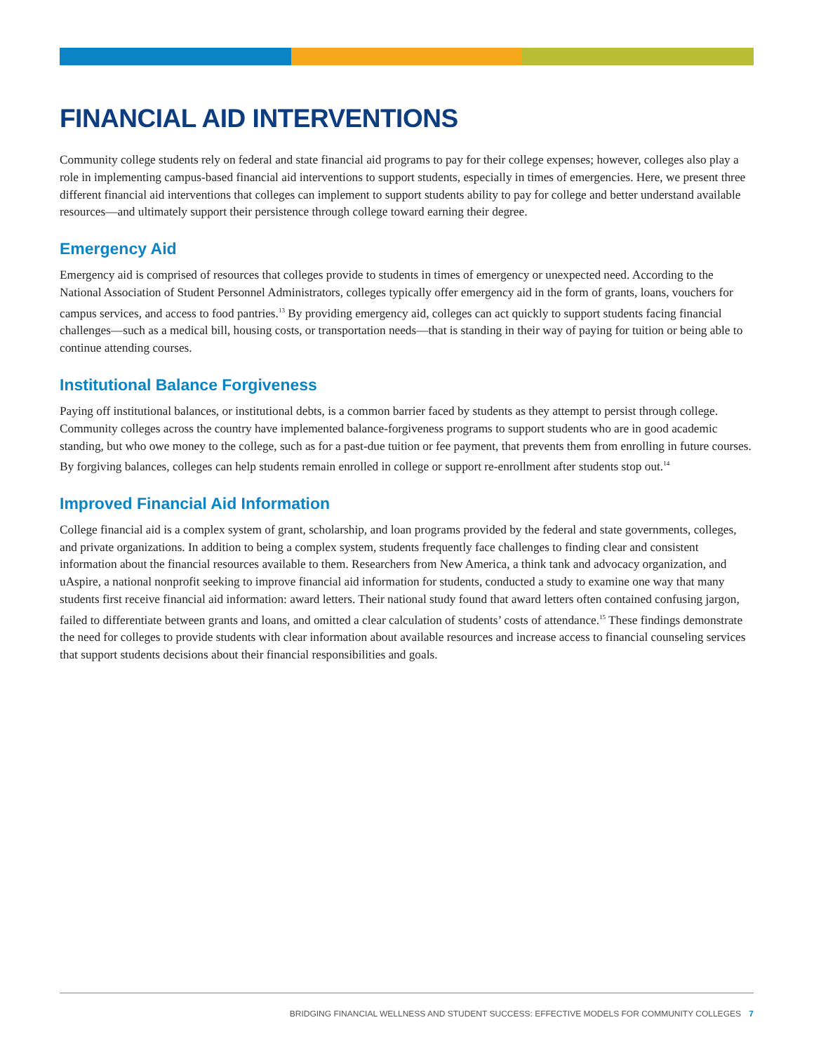FINANCIAL AID INTERVENTIONS
Community college students rely on federal and state financial aid programs to pay for their college expenses; however, colleges also play a role in implementing campus-based financial aid interventions to support students, especially in times of emergencies. Here, we present three different financial aid interventions that colleges can implement to support students ability to pay for college and better understand available resources—and ultimately support their persistence through college toward earning their degree.
Emergency Aid
Emergency aid is comprised of resources that colleges provide to students in times of emergency or unexpected need. According to the National Association of Student Personnel Administrators, colleges typically offer emergency aid in the form of grants, loans, vouchers for campus services, and access to food pantries.<sup>13</sup> By providing emergency aid, colleges can act quickly to support students facing financial challenges—such as a medical bill, housing costs, or transportation needs—that is standing in their way of paying for tuition or being able to continue attending courses.
Institutional Balance Forgiveness
Paying off institutional balances, or institutional debts, is a common barrier faced by students as they attempt to persist through college. Community colleges across the country have implemented balance-forgiveness programs to support students who are in good academic standing, but who owe money to the college, such as for a past-due tuition or fee payment, that prevents them from enrolling in future courses. By forgiving balances, colleges can help students remain enrolled in college or support re-enrollment after students stop out.<sup>14</sup>
Improved Financial Aid Information
College financial aid is a complex system of grant, scholarship, and loan programs provided by the federal and state governments, colleges, and private organizations. In addition to being a complex system, students frequently face challenges to finding clear and consistent information about the financial resources available to them. Researchers from New America, a think tank and advocacy organization, and uAspire, a national nonprofit seeking to improve financial aid information for students, conducted a study to examine one way that many students first receive financial aid information: award letters. Their national study found that award letters often contained confusing jargon, failed to differentiate between grants and loans, and omitted a clear calculation of students’ costs of attendance.<sup>15</sup> These findings demonstrate the need for colleges to provide students with clear information about available resources and increase access to financial counseling services that support students decisions about their financial responsibilities and goals.
BRIDGING FINANCIAL WELLNESS AND STUDENT SUCCESS: EFFECTIVE MODELS FOR COMMUNITY COLLEGES 7